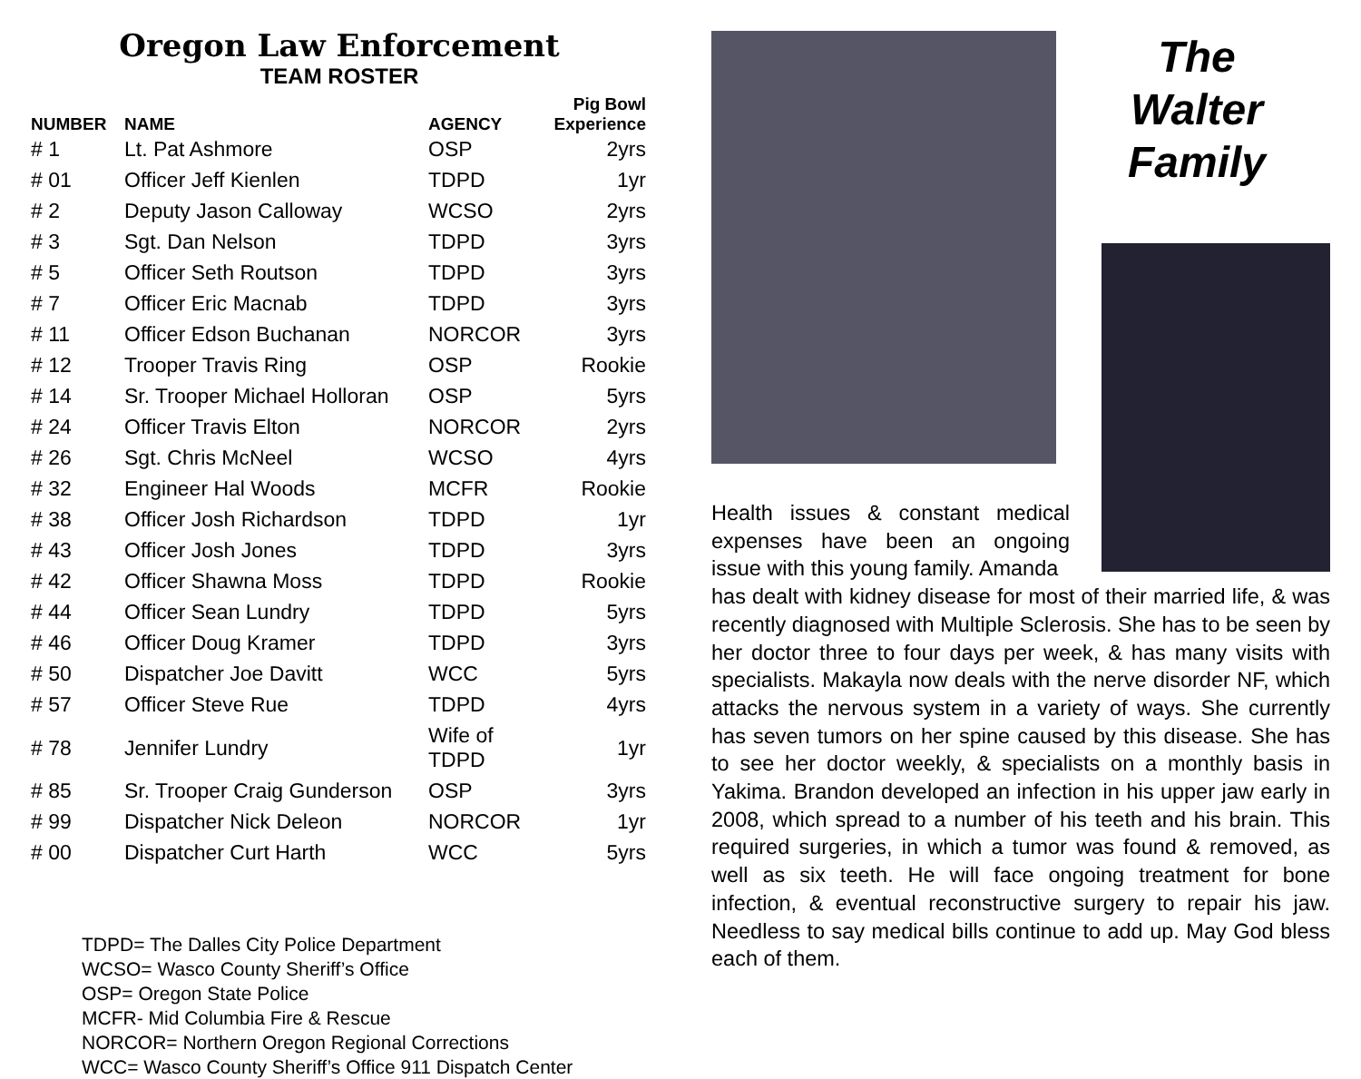Oregon Law Enforcement
TEAM ROSTER
| NUMBER | NAME | AGENCY | Pig Bowl Experience |
| --- | --- | --- | --- |
| # 1 | Lt. Pat Ashmore | OSP | 2yrs |
| # 01 | Officer Jeff Kienlen | TDPD | 1yr |
| # 2 | Deputy Jason Calloway | WCSO | 2yrs |
| # 3 | Sgt. Dan Nelson | TDPD | 3yrs |
| # 5 | Officer Seth Routson | TDPD | 3yrs |
| # 7 | Officer Eric Macnab | TDPD | 3yrs |
| # 11 | Officer Edson Buchanan | NORCOR | 3yrs |
| # 12 | Trooper Travis Ring | OSP | Rookie |
| # 14 | Sr. Trooper Michael Holloran | OSP | 5yrs |
| # 24 | Officer Travis Elton | NORCOR | 2yrs |
| # 26 | Sgt. Chris McNeel | WCSO | 4yrs |
| # 32 | Engineer Hal Woods | MCFR | Rookie |
| # 38 | Officer Josh Richardson | TDPD | 1yr |
| # 43 | Officer Josh Jones | TDPD | 3yrs |
| # 42 | Officer Shawna Moss | TDPD | Rookie |
| # 44 | Officer Sean Lundry | TDPD | 5yrs |
| # 46 | Officer Doug Kramer | TDPD | 3yrs |
| # 50 | Dispatcher Joe Davitt | WCC | 5yrs |
| # 57 | Officer Steve Rue | TDPD | 4yrs |
| # 78 | Jennifer Lundry | Wife of TDPD | 1yr |
| # 85 | Sr. Trooper Craig Gunderson | OSP | 3yrs |
| # 99 | Dispatcher Nick Deleon | NORCOR | 1yr |
| # 00 | Dispatcher Curt Harth | WCC | 5yrs |
TDPD= The Dalles City Police Department
WCSO= Wasco County Sheriff’s Office
OSP= Oregon State Police
MCFR- Mid Columbia Fire & Rescue
NORCOR= Northern Oregon Regional Corrections
WCC= Wasco County Sheriff’s Office 911 Dispatch Center
The
Walter
Family
Health issues & constant medical expenses have been an ongoing issue with this young family. Amanda
has dealt with kidney disease for most of their married life, & was recently diagnosed with Multiple Sclerosis. She has to be seen by her doctor three to four days per week, & has many visits with specialists. Makayla now deals with the nerve disorder NF, which attacks the nervous system in a variety of ways. She currently has seven tumors on her spine caused by this disease. She has to see her doctor weekly, & specialists on a monthly basis in Yakima. Brandon developed an infection in his upper jaw early in 2008, which spread to a number of his teeth and his brain. This required surgeries, in which a tumor was found & removed, as well as six teeth. He will face ongoing treatment for bone infection, & eventual reconstructive surgery to repair his jaw. Needless to say medical bills continue to add up. May God bless each of them.